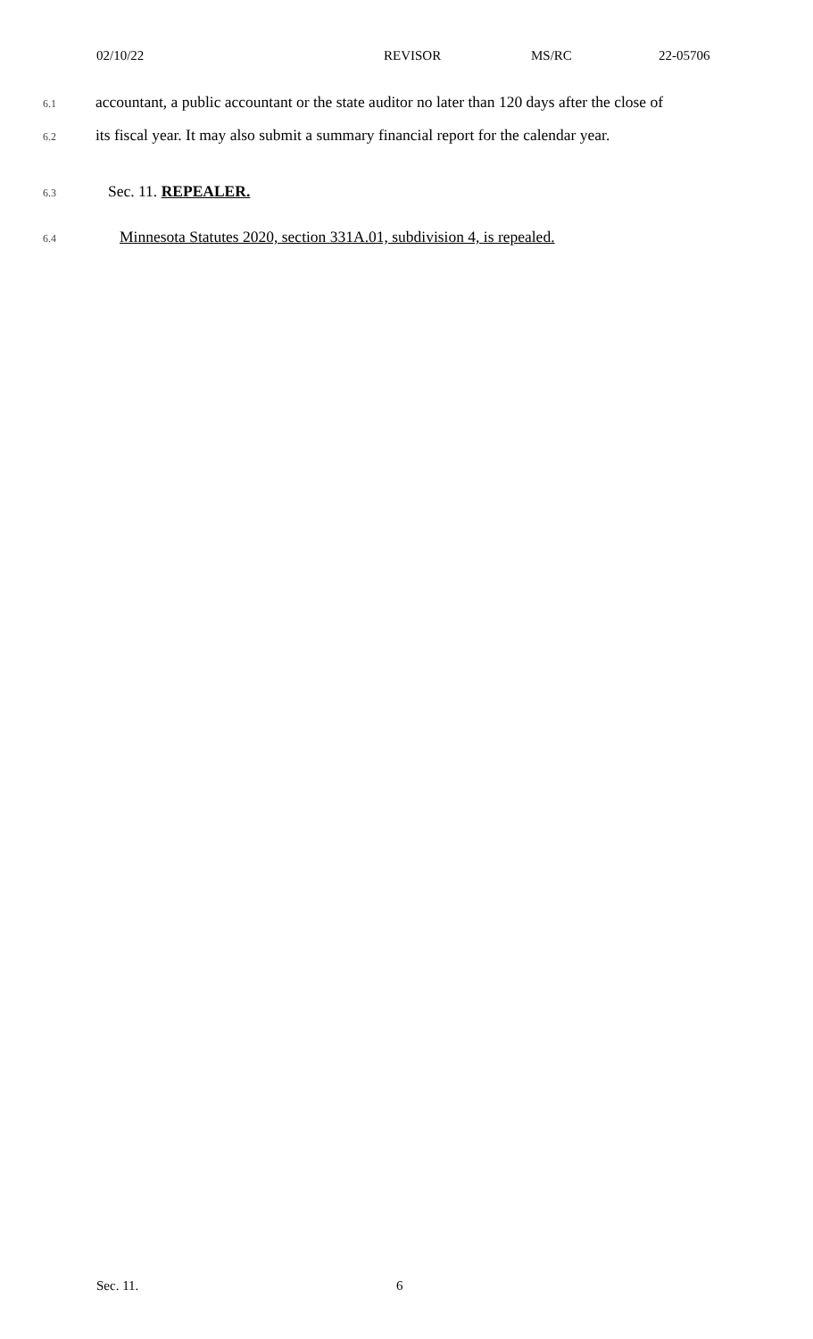02/10/22 REVISOR MS/RC 22-05706
6.1 accountant, a public accountant or the state auditor no later than 120 days after the close of
6.2 its fiscal year. It may also submit a summary financial report for the calendar year.
6.3 Sec. 11. REPEALER.
6.4 Minnesota Statutes 2020, section 331A.01, subdivision 4, is repealed.
Sec. 11. 6